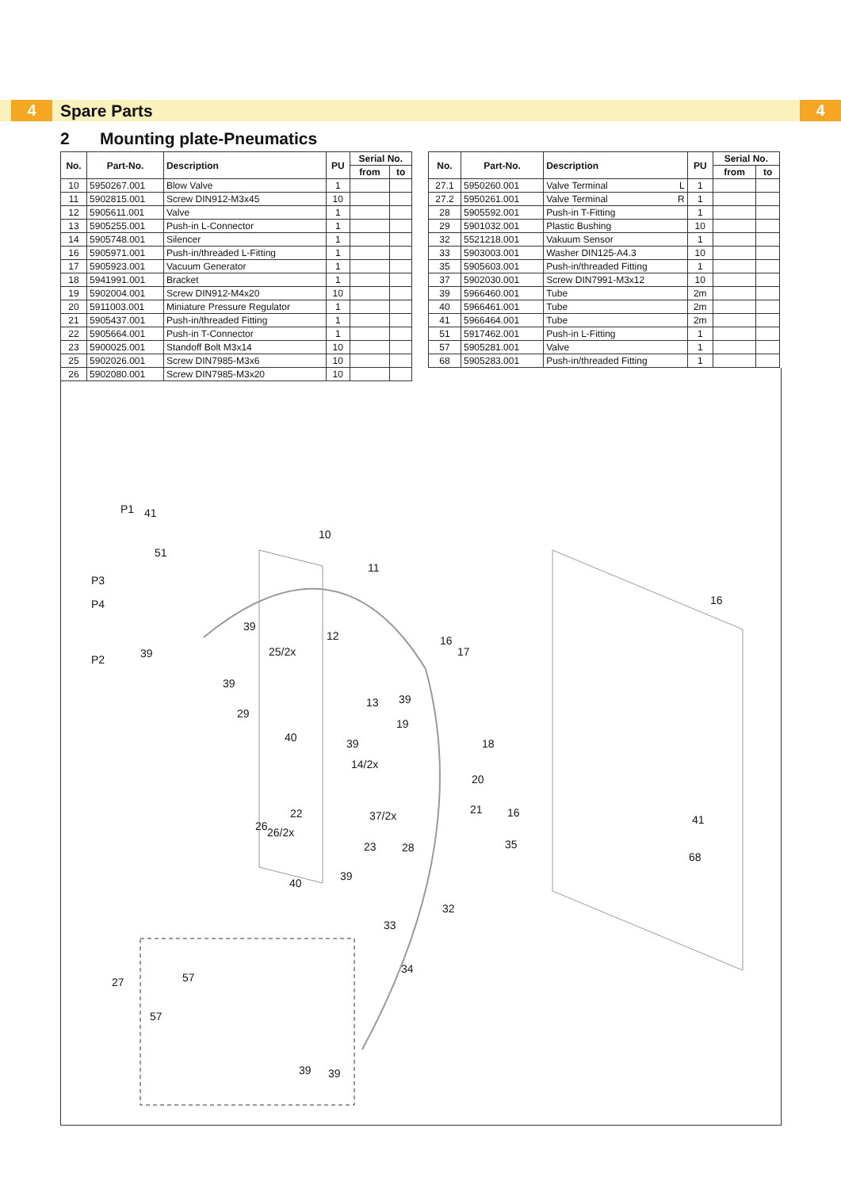4 4
Spare Parts
2 Mounting plate-Pneumatics
| No. | Part-No. | Description | PU | Serial No. | |
| --- | --- | --- | --- | --- | --- |
| | | | | from | to |
| 10 | 5950267.001 | Blow Valve | 1 | | |
| 11 | 5902815.001 | Screw DIN912-M3x45 | 10 | | |
| 12 | 5905611.001 | Valve | 1 | | |
| 13 | 5905255.001 | Push-in L-Connector | 1 | | |
| 14 | 5905748.001 | Silencer | 1 | | |
| 16 | 5905971.001 | Push-in/threaded L-Fitting | 1 | | |
| 17 | 5905923.001 | Vacuum Generator | 1 | | |
| 18 | 5941991.001 | Bracket | 1 | | |
| 19 | 5902004.001 | Screw DIN912-M4x20 | 10 | | |
| 20 | 5911003.001 | Miniature Pressure Regulator | 1 | | |
| 21 | 5905437.001 | Push-in/threaded Fitting | 1 | | |
| 22 | 5905664.001 | Push-in T-Connector | 1 | | |
| 23 | 5900025.001 | Standoff Bolt M3x14 | 10 | | |
| 25 | 5902026.001 | Screw DIN7985-M3x6 | 10 | | |
| 26 | 5902080.001 | Screw DIN7985-M3x20 | 10 | | |
| No. | Part-No. | Description | PU | Serial No. | |
| --- | --- | --- | --- | --- | --- |
| | | | | from | to |
| 27.1 | 5950260.001 | Valve Terminal L | 1 | | |
| 27.2 | 5950261.001 | Valve Terminal R | 1 | | |
| 28 | 5905592.001 | Push-in T-Fitting | 1 | | |
| 29 | 5901032.001 | Plastic Bushing | 10 | | |
| 32 | 5521218.001 | Vakuum Sensor | 1 | | |
| 33 | 5903003.001 | Washer DIN125-A4.3 | 10 | | |
| 35 | 5905603.001 | Push-in/threaded Fitting | 1 | | |
| 37 | 5902030.001 | Screw DIN7991-M3x12 | 10 | | |
| 39 | 5966460.001 | Tube | 2m | | |
| 40 | 5966461.001 | Tube | 2m | | |
| 41 | 5966464.001 | Tube | 2m | | |
| 51 | 5917462.001 | Push-in L-Fitting | 1 | | |
| 57 | 5905281.001 | Valve | 1 | | |
| 68 | 5905283.001 | Push-in/threaded Fitting | 1 | | |
P1 41
51
P3
P4
P2 39
10
11
39
12
25/2x
39
29
40
13
39
14/2x
16
17
39
19
18
20
21 16
35
37/2x 22
26 26/2x
23 28
39
40
32
33
34
57 27
57
39 39
16
41
68